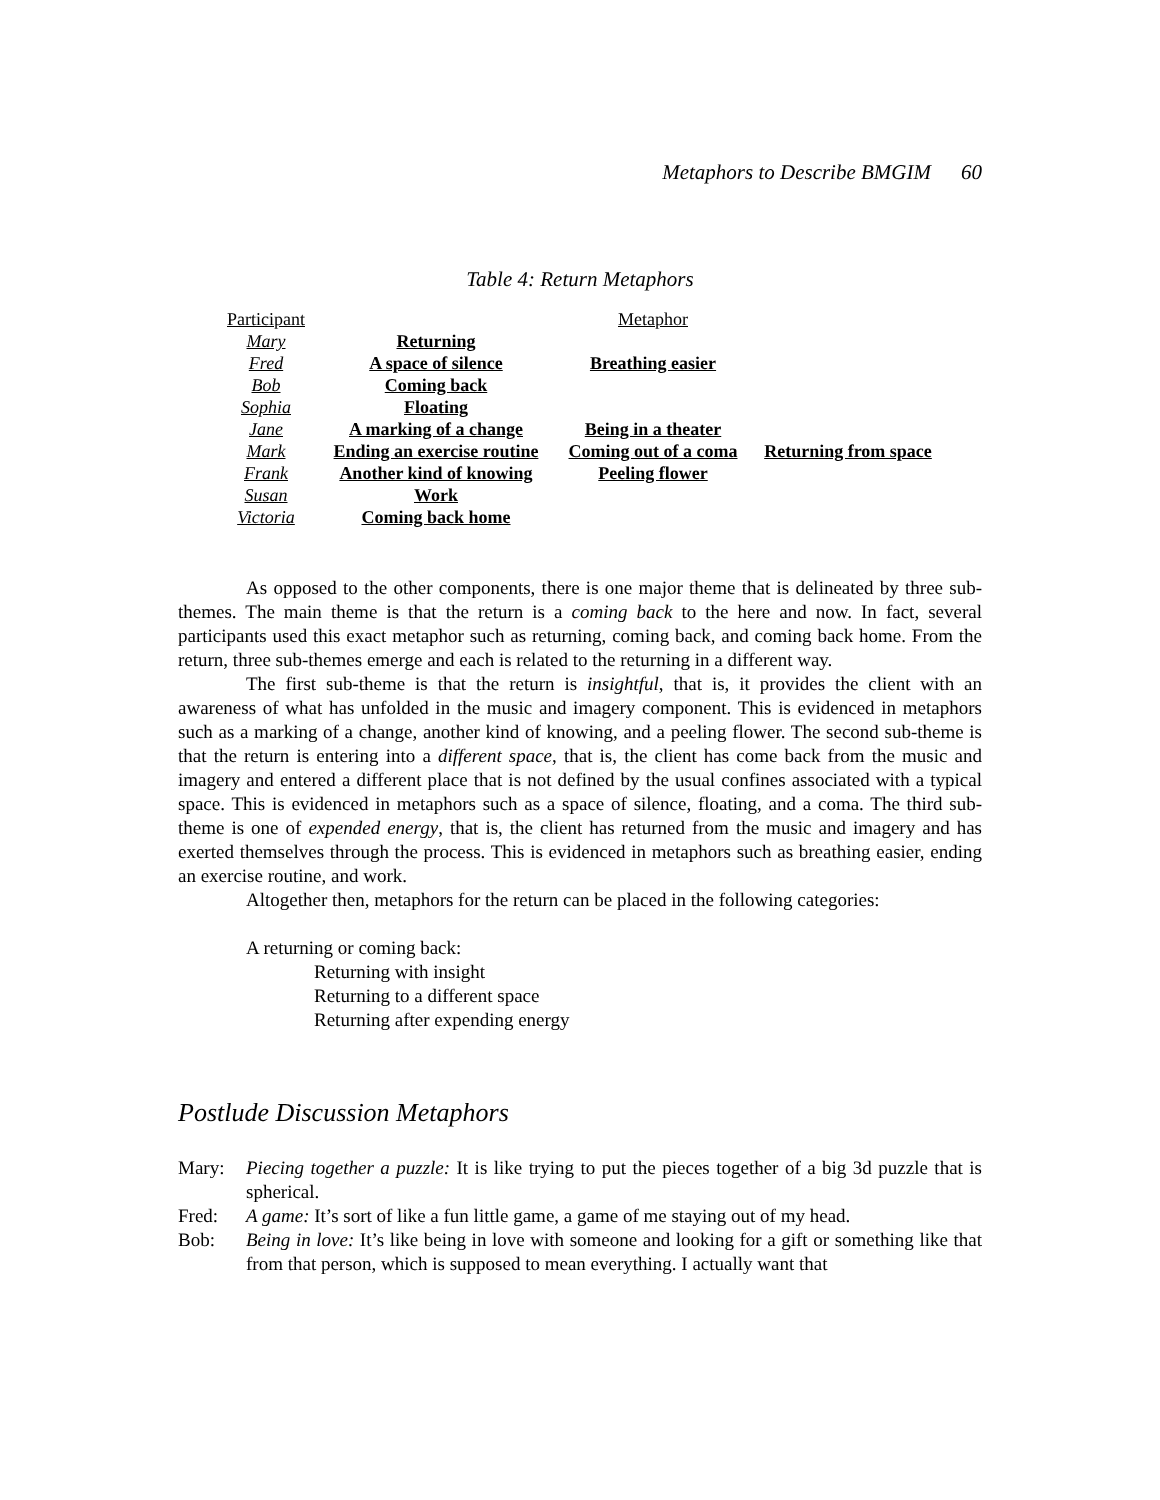Metaphors to Describe BMGIM 60
Table 4: Return Metaphors
| Participant | | Metaphor | |
| --- | --- | --- | --- |
| Mary | Returning | | |
| Fred | A space of silence | Breathing easier | |
| Bob | Coming back | | |
| Sophia | Floating | | |
| Jane | A marking of a change | Being in a theater | |
| Mark | Ending an exercise routine | Coming out of a coma | Returning from space |
| Frank | Another kind of knowing | Peeling flower | |
| Susan | Work | | |
| Victoria | Coming back home | | |
As opposed to the other components, there is one major theme that is delineated by three sub-themes. The main theme is that the return is a coming back to the here and now. In fact, several participants used this exact metaphor such as returning, coming back, and coming back home. From the return, three sub-themes emerge and each is related to the returning in a different way.
The first sub-theme is that the return is insightful, that is, it provides the client with an awareness of what has unfolded in the music and imagery component. This is evidenced in metaphors such as a marking of a change, another kind of knowing, and a peeling flower. The second sub-theme is that the return is entering into a different space, that is, the client has come back from the music and imagery and entered a different place that is not defined by the usual confines associated with a typical space. This is evidenced in metaphors such as a space of silence, floating, and a coma. The third sub-theme is one of expended energy, that is, the client has returned from the music and imagery and has exerted themselves through the process. This is evidenced in metaphors such as breathing easier, ending an exercise routine, and work.
Altogether then, metaphors for the return can be placed in the following categories:
A returning or coming back:
Returning with insight
Returning to a different space
Returning after expending energy
Postlude Discussion Metaphors
Mary: Piecing together a puzzle: It is like trying to put the pieces together of a big 3d puzzle that is spherical.
Fred: A game: It’s sort of like a fun little game, a game of me staying out of my head.
Bob: Being in love: It’s like being in love with someone and looking for a gift or something like that from that person, which is supposed to mean everything. I actually want that